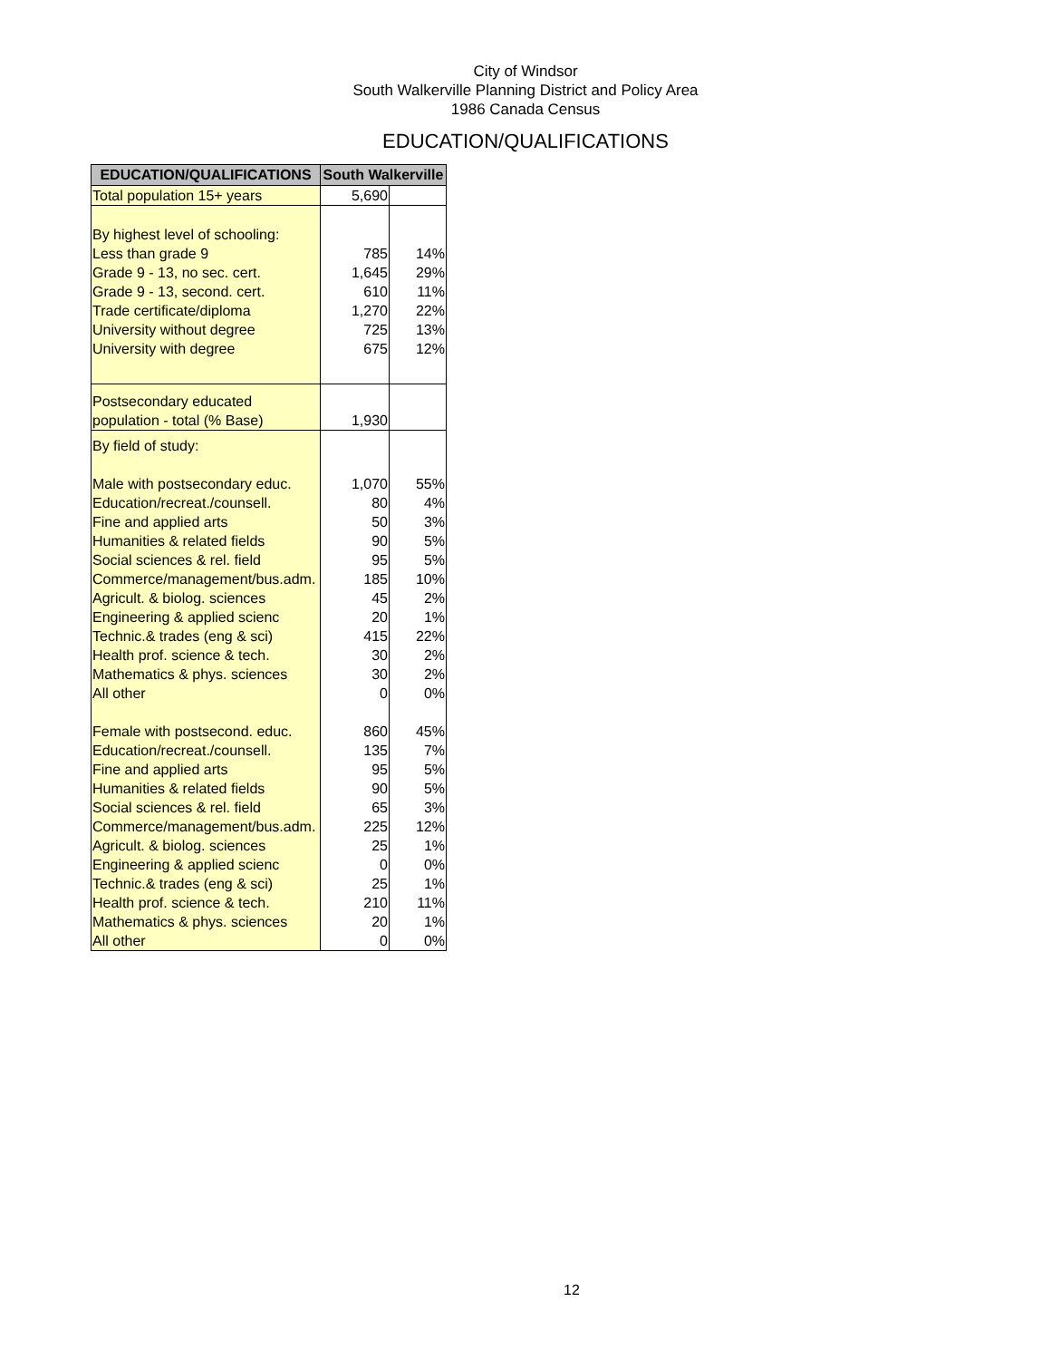City of Windsor
South Walkerville Planning District and Policy Area
1986 Canada Census
EDUCATION/QUALIFICATIONS
| EDUCATION/QUALIFICATIONS | South Walkerville | |
| --- | --- | --- |
| Total population 15+ years | 5,690 | |
| By highest level of schooling: | | |
| Less than grade 9 | 785 | 14% |
| Grade 9 - 13, no sec. cert. | 1,645 | 29% |
| Grade 9 - 13, second. cert. | 610 | 11% |
| Trade certificate/diploma | 1,270 | 22% |
| University without degree | 725 | 13% |
| University with degree | 675 | 12% |
| Postsecondary educated | | |
| population - total (% Base) | 1,930 | |
| By field of study: | | |
| Male with postsecondary educ. | 1,070 | 55% |
| Education/recreat./counsell. | 80 | 4% |
| Fine and applied arts | 50 | 3% |
| Humanities & related fields | 90 | 5% |
| Social sciences & rel. field | 95 | 5% |
| Commerce/management/bus.adm. | 185 | 10% |
| Agricult. & biolog. sciences | 45 | 2% |
| Engineering & applied scienc | 20 | 1% |
| Technic.& trades (eng & sci) | 415 | 22% |
| Health prof. science & tech. | 30 | 2% |
| Mathematics & phys. sciences | 30 | 2% |
| All other | 0 | 0% |
| Female with postsecond. educ. | 860 | 45% |
| Education/recreat./counsell. | 135 | 7% |
| Fine and applied arts | 95 | 5% |
| Humanities & related fields | 90 | 5% |
| Social sciences & rel. field | 65 | 3% |
| Commerce/management/bus.adm. | 225 | 12% |
| Agricult. & biolog. sciences | 25 | 1% |
| Engineering & applied scienc | 0 | 0% |
| Technic.& trades (eng & sci) | 25 | 1% |
| Health prof. science & tech. | 210 | 11% |
| Mathematics & phys. sciences | 20 | 1% |
| All other | 0 | 0% |
12